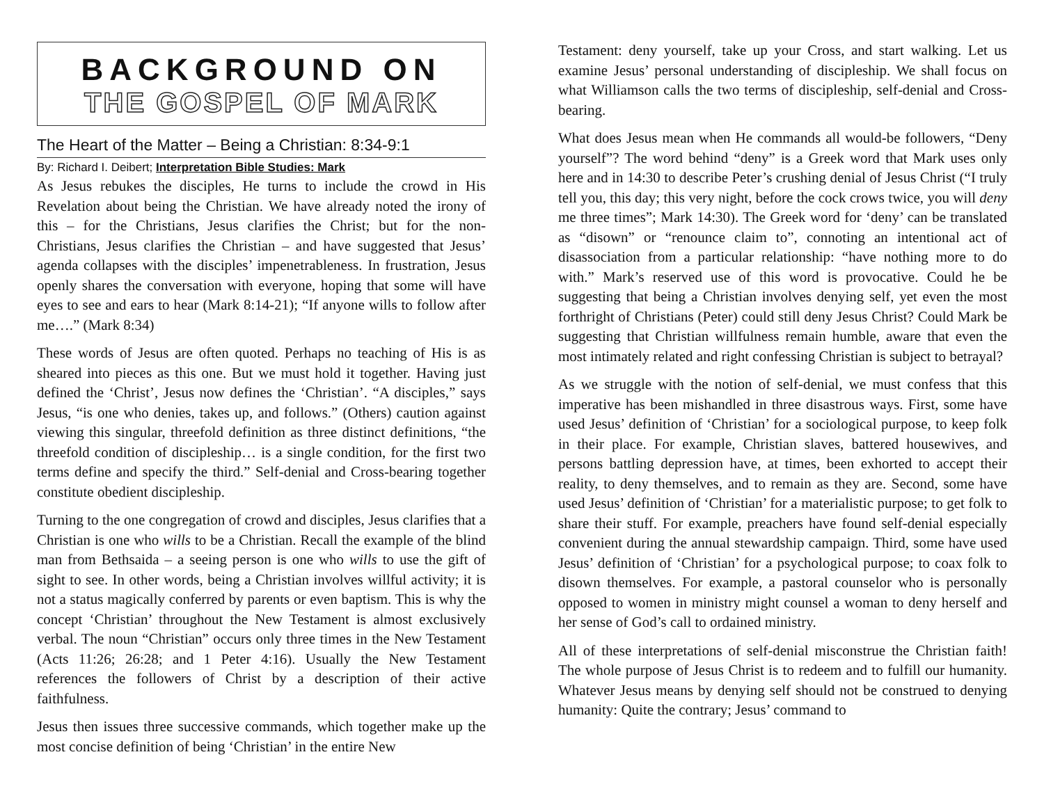BACKGROUND ON
THE GOSPEL OF MARK
The Heart of the Matter – Being a Christian: 8:34-9:1
By: Richard I. Deibert; Interpretation Bible Studies: Mark
As Jesus rebukes the disciples, He turns to include the crowd in His Revelation about being the Christian. We have already noted the irony of this – for the Christians, Jesus clarifies the Christ; but for the non-Christians, Jesus clarifies the Christian – and have suggested that Jesus’ agenda collapses with the disciples’ impenetrableness. In frustration, Jesus openly shares the conversation with everyone, hoping that some will have eyes to see and ears to hear (Mark 8:14-21); “If anyone wills to follow after me….” (Mark 8:34)
These words of Jesus are often quoted. Perhaps no teaching of His is as sheared into pieces as this one. But we must hold it together. Having just defined the ‘Christ’, Jesus now defines the ‘Christian’. “A disciples,” says Jesus, “is one who denies, takes up, and follows.” (Others) caution against viewing this singular, threefold definition as three distinct definitions, “the threefold condition of discipleship… is a single condition, for the first two terms define and specify the third.” Self-denial and Cross-bearing together constitute obedient discipleship.
Turning to the one congregation of crowd and disciples, Jesus clarifies that a Christian is one who wills to be a Christian. Recall the example of the blind man from Bethsaida – a seeing person is one who wills to use the gift of sight to see. In other words, being a Christian involves willful activity; it is not a status magically conferred by parents or even baptism. This is why the concept ‘Christian’ throughout the New Testament is almost exclusively verbal. The noun “Christian” occurs only three times in the New Testament (Acts 11:26; 26:28; and 1 Peter 4:16). Usually the New Testament references the followers of Christ by a description of their active faithfulness.
Jesus then issues three successive commands, which together make up the most concise definition of being ‘Christian’ in the entire New
Testament: deny yourself, take up your Cross, and start walking. Let us examine Jesus’ personal understanding of discipleship. We shall focus on what Williamson calls the two terms of discipleship, self-denial and Cross-bearing.
What does Jesus mean when He commands all would-be followers, “Deny yourself”? The word behind “deny” is a Greek word that Mark uses only here and in 14:30 to describe Peter’s crushing denial of Jesus Christ (“I truly tell you, this day; this very night, before the cock crows twice, you will deny me three times”; Mark 14:30). The Greek word for ‘deny’ can be translated as “disown” or “renounce claim to”, connoting an intentional act of disassociation from a particular relationship: “have nothing more to do with.” Mark’s reserved use of this word is provocative. Could he be suggesting that being a Christian involves denying self, yet even the most forthright of Christians (Peter) could still deny Jesus Christ? Could Mark be suggesting that Christian willfulness remain humble, aware that even the most intimately related and right confessing Christian is subject to betrayal?
As we struggle with the notion of self-denial, we must confess that this imperative has been mishandled in three disastrous ways. First, some have used Jesus’ definition of ‘Christian’ for a sociological purpose, to keep folk in their place. For example, Christian slaves, battered housewives, and persons battling depression have, at times, been exhorted to accept their reality, to deny themselves, and to remain as they are. Second, some have used Jesus’ definition of ‘Christian’ for a materialistic purpose; to get folk to share their stuff. For example, preachers have found self-denial especially convenient during the annual stewardship campaign. Third, some have used Jesus’ definition of ‘Christian’ for a psychological purpose; to coax folk to disown themselves. For example, a pastoral counselor who is personally opposed to women in ministry might counsel a woman to deny herself and her sense of God’s call to ordained ministry.
All of these interpretations of self-denial misconstrue the Christian faith! The whole purpose of Jesus Christ is to redeem and to fulfill our humanity. Whatever Jesus means by denying self should not be construed to denying humanity: Quite the contrary; Jesus’ command to